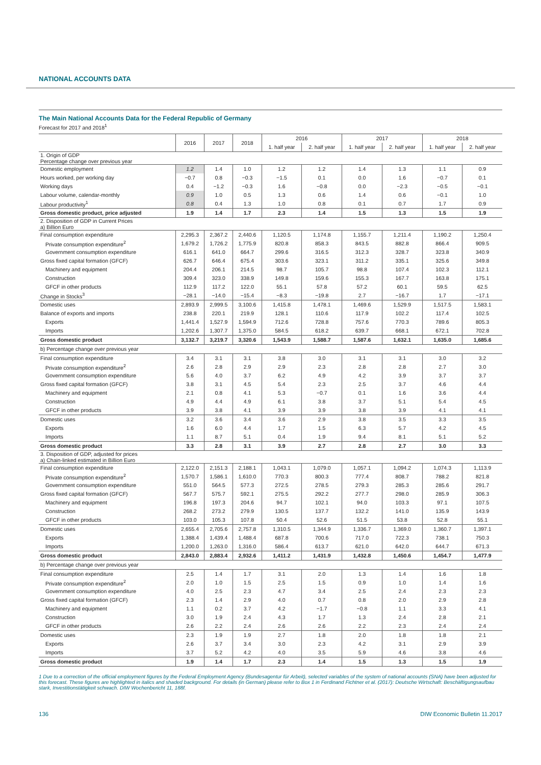NATIONAL ACCOUNTS DATA
The Main National Accounts Data for the Federal Republic of Germany
Forecast for 2017 and 2018<sup>1</sup>
| | 2016 | 2017 | 2018 | 2016 | | 2017 | | 2018 | |
| --- | --- | --- | --- | --- | --- | --- | --- | --- | --- |
| | | | | 1. half year | 2. half year | 1. half year | 2. half year | 1. half year | 2. half year |
| 1. Origin of GDP Percentage change over previous year | | | | | | | | | |
| Domestic employment | 1.2 | 1.4 | 1.0 | 1.2 | 1.2 | 1.4 | 1.3 | 1.1 | 0.9 |
| Hours worked, per working day | −0.7 | 0.8 | −0.3 | −1.5 | 0.1 | 0.0 | 1.6 | −0.7 | 0.1 |
| Working days | 0.4 | −1.2 | −0.3 | 1.6 | −0.8 | 0.0 | −2.3 | −0.5 | −0.1 |
| Labour volume, calendar-monthly | 0.9 | 1.0 | 0.5 | 1.3 | 0.6 | 1.4 | 0.6 | −0.1 | 1.0 |
| Labour productivity<sup>1</sup> | 0.8 | 0.4 | 1.3 | 1.0 | 0.8 | 0.1 | 0.7 | 1.7 | 0.9 |
| Gross domestic product, price adjusted | 1.9 | 1.4 | 1.7 | 2.3 | 1.4 | 1.5 | 1.3 | 1.5 | 1.9 |
| 2. Disposition of GDP in Current Prices a) Billion Euro | | | | | | | | | |
| Final consumption expenditure | 2,295.3 | 2,367.2 | 2,440.6 | 1,120.5 | 1,174.8 | 1,155.7 | 1,211.4 | 1,190.2 | 1,250.4 |
| Private consumption expenditure<sup>2</sup> | 1,679.2 | 1,726.2 | 1,775.9 | 820.8 | 858.3 | 843.5 | 882.8 | 866.4 | 909.5 |
| Government consumption expenditure | 616.1 | 641.0 | 664.7 | 299.6 | 316.5 | 312.3 | 328.7 | 323.8 | 340.9 |
| Gross fixed capital formation (GFCF) | 626.7 | 646.4 | 675.4 | 303.6 | 323.1 | 311.2 | 335.1 | 325.6 | 349.8 |
| Machinery and equipment | 204.4 | 206.1 | 214.5 | 98.7 | 105.7 | 98.8 | 107.4 | 102.3 | 112.1 |
| Construction | 309.4 | 323.0 | 338.9 | 149.8 | 159.6 | 155.3 | 167.7 | 163.8 | 175.1 |
| GFCF in other products | 112.9 | 117.2 | 122.0 | 55.1 | 57.8 | 57.2 | 60.1 | 59.5 | 62.5 |
| Change in Stocks<sup>3</sup> | −28.1 | −14.0 | −15.4 | −8.3 | −19.8 | 2.7 | −16.7 | 1.7 | −17.1 |
| Domestic uses | 2,893.9 | 2,999.5 | 3,100.6 | 1,415.8 | 1,478.1 | 1,469.6 | 1,529.9 | 1,517.5 | 1,583.1 |
| Balance of exports and imports | 238.8 | 220.1 | 219.9 | 128.1 | 110.6 | 117.9 | 102.2 | 117.4 | 102.5 |
| Exports | 1,441.4 | 1,527.9 | 1,594.9 | 712.6 | 728.8 | 757.6 | 770.3 | 789.6 | 805.3 |
| Imports | 1,202.6 | 1,307.7 | 1,375.0 | 584.5 | 618.2 | 639.7 | 668.1 | 672.1 | 702.8 |
| Gross domestic product | 3,132.7 | 3,219.7 | 3,320.6 | 1,543.9 | 1,588.7 | 1,587.6 | 1,632.1 | 1,635.0 | 1,685.6 |
| b) Percentage change over previous year | | | | | | | | | |
| Final consumption expenditure | 3.4 | 3.1 | 3.1 | 3.8 | 3.0 | 3.1 | 3.1 | 3.0 | 3.2 |
| Private consumption expenditure<sup>2</sup> | 2.6 | 2.8 | 2.9 | 2.9 | 2.3 | 2.8 | 2.8 | 2.7 | 3.0 |
| Government consumption expenditure | 5.6 | 4.0 | 3.7 | 6.2 | 4.9 | 4.2 | 3.9 | 3.7 | 3.7 |
| Gross fixed capital formation (GFCF) | 3.8 | 3.1 | 4.5 | 5.4 | 2.3 | 2.5 | 3.7 | 4.6 | 4.4 |
| Machinery and equipment | 2.1 | 0.8 | 4.1 | 5.3 | −0.7 | 0.1 | 1.6 | 3.6 | 4.4 |
| Construction | 4.9 | 4.4 | 4.9 | 6.1 | 3.8 | 3.7 | 5.1 | 5.4 | 4.5 |
| GFCF in other products | 3.9 | 3.8 | 4.1 | 3.9 | 3.9 | 3.8 | 3.9 | 4.1 | 4.1 |
| Domestic uses | 3.2 | 3.6 | 3.4 | 3.6 | 2.9 | 3.8 | 3.5 | 3.3 | 3.5 |
| Exports | 1.6 | 6.0 | 4.4 | 1.7 | 1.5 | 6.3 | 5.7 | 4.2 | 4.5 |
| Imports | 1.1 | 8.7 | 5.1 | 0.4 | 1.9 | 9.4 | 8.1 | 5.1 | 5.2 |
| Gross domestic product | 3.3 | 2.8 | 3.1 | 3.9 | 2.7 | 2.8 | 2.7 | 3.0 | 3.3 |
| 3. Disposition of GDP, adjusted for prices a) Chain-linked estimated in Billion Euro | | | | | | | | | |
| Final consumption expenditure | 2,122.0 | 2,151.3 | 2,188.1 | 1,043.1 | 1,079.0 | 1,057.1 | 1,094.2 | 1,074.3 | 1,113.9 |
| Private consumption expenditure<sup>2</sup> | 1,570.7 | 1,586.1 | 1,610.0 | 770.3 | 800.3 | 777.4 | 808.7 | 788.2 | 821.8 |
| Government consumption expenditure | 551.0 | 564.5 | 577.3 | 272.5 | 278.5 | 279.3 | 285.3 | 285.6 | 291.7 |
| Gross fixed capital formation (GFCF) | 567.7 | 575.7 | 592.1 | 275.5 | 292.2 | 277.7 | 298.0 | 285.9 | 306.3 |
| Machinery and equipment | 196.8 | 197.3 | 204.6 | 94.7 | 102.1 | 94.0 | 103.3 | 97.1 | 107.5 |
| Construction | 268.2 | 273.2 | 279.9 | 130.5 | 137.7 | 132.2 | 141.0 | 135.9 | 143.9 |
| GFCF in other products | 103.0 | 105.3 | 107.8 | 50.4 | 52.6 | 51.5 | 53.8 | 52.8 | 55.1 |
| Domestic uses | 2,655.4 | 2,705.6 | 2,757.8 | 1,310.5 | 1,344.9 | 1,336.7 | 1,369.0 | 1,360.7 | 1,397.1 |
| Exports | 1,388.4 | 1,439.4 | 1,488.4 | 687.8 | 700.6 | 717.0 | 722.3 | 738.1 | 750.3 |
| Imports | 1,200.0 | 1,263.0 | 1,316.0 | 586.4 | 613.7 | 621.0 | 642.0 | 644.7 | 671.3 |
| Gross domestic product | 2,843.0 | 2,883.4 | 2,932.6 | 1,411.2 | 1,431.9 | 1,432.8 | 1,450.6 | 1,454.7 | 1,477.9 |
| b) Percentage change over previous year | | | | | | | | | |
| Final consumption expenditure | 2.5 | 1.4 | 1.7 | 3.1 | 2.0 | 1.3 | 1.4 | 1.6 | 1.8 |
| Private consumption expenditure<sup>2</sup> | 2.0 | 1.0 | 1.5 | 2.5 | 1.5 | 0.9 | 1.0 | 1.4 | 1.6 |
| Government consumption expenditure | 4.0 | 2.5 | 2.3 | 4.7 | 3.4 | 2.5 | 2.4 | 2.3 | 2.3 |
| Gross fixed capital formation (GFCF) | 2.3 | 1.4 | 2.9 | 4.0 | 0.7 | 0.8 | 2.0 | 2.9 | 2.8 |
| Machinery and equipment | 1.1 | 0.2 | 3.7 | 4.2 | −1.7 | −0.8 | 1.1 | 3.3 | 4.1 |
| Construction | 3.0 | 1.9 | 2.4 | 4.3 | 1.7 | 1.3 | 2.4 | 2.8 | 2.1 |
| GFCF in other products | 2.6 | 2.2 | 2.4 | 2.6 | 2.6 | 2.2 | 2.3 | 2.4 | 2.4 |
| Domestic uses | 2.3 | 1.9 | 1.9 | 2.7 | 1.8 | 2.0 | 1.8 | 1.8 | 2.1 |
| Exports | 2.6 | 3.7 | 3.4 | 3.0 | 2.3 | 4.2 | 3.1 | 2.9 | 3.9 |
| Imports | 3.7 | 5.2 | 4.2 | 4.0 | 3.5 | 5.9 | 4.6 | 3.8 | 4.6 |
| Gross domestic product | 1.9 | 1.4 | 1.7 | 2.3 | 1.4 | 1.5 | 1.3 | 1.5 | 1.9 |
1 Due to a correction of the official employment figures by the Federal Employment Agency (Bundesagentur für Arbeit), selected variables of the system of national accounts (SNA) have been adjusted for this forecast. These figures are highlighted in italics and shaded background. For details (in German) please refer to Box 1 in Ferdinand Fichtner et al. (2017): Deutsche Wirtschaft: Beschäftigungsaufbau stark, Investitionstätigkeit schwach. DIW Wochenbericht 11, 188f.
136 DIW Economic Bulletin 11.2017